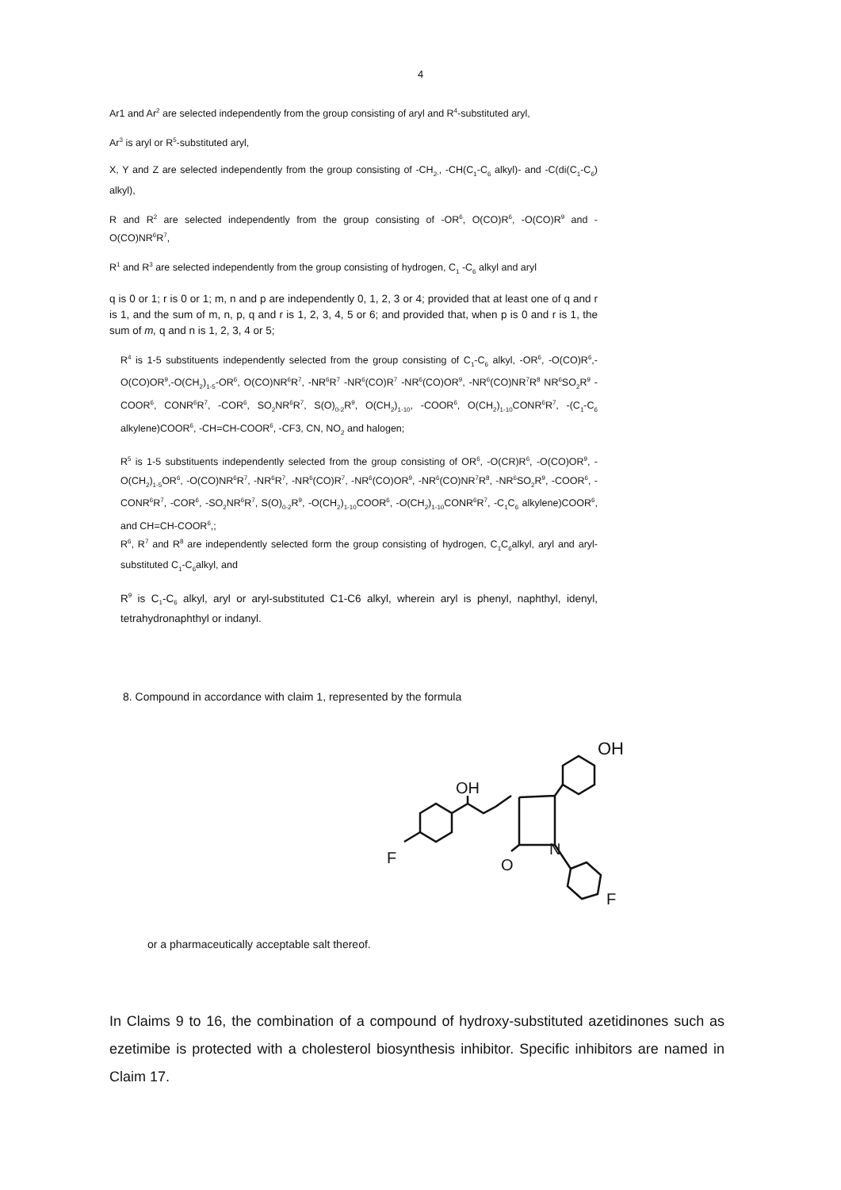4
Ar1 and Ar<sup>2</sup> are selected independently from the group consisting of aryl and R<sup>4</sup>-substituted aryl,
Ar<sup>3</sup> is aryl or R<sup>5</sup>-substituted aryl,
X, Y and Z are selected independently from the group consisting of -CH<sub>2-</sub>, -CH(C<sub>1</sub>-C<sub>6</sub> alkyl)- and -C(di(C<sub>1</sub>-C<sub>6</sub>) alkyl),
R and R<sup>2</sup> are selected independently from the group consisting of -OR<sup>6</sup>, O(CO)R<sup>6</sup>, -O(CO)R<sup>9</sup> and -O(CO)NR<sup>6</sup>R<sup>7</sup>,
R<sup>1</sup> and R<sup>3</sup> are selected independently from the group consisting of hydrogen, C<sub>1</sub> -C<sub>6</sub> alkyl and aryl
q is 0 or 1; r is 0 or 1; m, n and p are independently 0, 1, 2, 3 or 4; provided that at least one of q and r is 1, and the sum of m, n, p, q and r is 1, 2, 3, 4, 5 or 6; and provided that, when p is 0 and r is 1, the sum of m, q and n is 1, 2, 3, 4 or 5;
R<sup>4</sup> is 1-5 substituents independently selected from the group consisting of C<sub>1</sub>-C<sub>6</sub> alkyl, -OR<sup>6</sup>, -O(CO)R<sup>6</sup>,-O(CO)OR<sup>9</sup>,-O(CH<sub>2</sub>)<sub>1-5</sub>-OR<sup>6</sup>, O(CO)NR<sup>6</sup>R<sup>7</sup>, -NR<sup>6</sup>R<sup>7</sup> -NR<sup>6</sup>(CO)R<sup>7</sup> -NR<sup>6</sup>(CO)OR<sup>9</sup>, -NR<sup>6</sup>(CO)NR<sup>7</sup>R<sup>8</sup> NR<sup>6</sup>SO<sub>2</sub>R<sup>9</sup> -COOR<sup>6</sup>, CONR<sup>6</sup>R<sup>7</sup>, -COR<sup>6</sup>, SO<sub>2</sub>NR<sup>6</sup>R<sup>7</sup>, S(O)<sub>0-2</sub>R<sup>9</sup>, O(CH<sub>2</sub>)<sub>1-10</sub>, -COOR<sup>6</sup>, O(CH<sub>2</sub>)<sub>1-10</sub>CONR<sup>6</sup>R<sup>7</sup>, -(C<sub>1</sub>-C<sub>6</sub> alkylene)COOR<sup>6</sup>, -CH=CH-COOR<sup>6</sup>, -CF3, CN, NO<sub>2</sub> and halogen;
R<sup>5</sup> is 1-5 substituents independently selected from the group consisting of OR<sup>6</sup>, -O(CR)R<sup>6</sup>, -O(CO)OR<sup>9</sup>, -O(CH<sub>2</sub>)<sub>1-5</sub>OR<sup>6</sup>, -O(CO)NR<sup>6</sup>R<sup>7</sup>, -NR<sup>6</sup>R<sup>7</sup>, -NR<sup>6</sup>(CO)R<sup>7</sup>, -NR<sup>6</sup>(CO)OR<sup>9</sup>, -NR<sup>6</sup>(CO)NR<sup>7</sup>R<sup>8</sup>, -NR<sup>6</sup>SO<sub>2</sub>R<sup>9</sup>, -COOR<sup>6</sup>, -CONR<sup>6</sup>R<sup>7</sup>, -COR<sup>6</sup>, -SO<sub>2</sub>NR<sup>6</sup>R<sup>7</sup>, S(O)<sub>0-2</sub>R<sup>9</sup>, -O(CH<sub>2</sub>)<sub>1-10</sub>COOR<sup>6</sup>, -O(CH<sub>2</sub>)<sub>1-10</sub>CONR<sup>6</sup>R<sup>7</sup>, -C<sub>1</sub>C<sub>6</sub> alkylene)COOR<sup>6</sup>, and CH=CH-COOR<sup>6</sup>,;
R<sup>6</sup>, R<sup>7</sup> and R<sup>8</sup> are independently selected form the group consisting of hydrogen, C<sub>1</sub>C<sub>6</sub>alkyl, aryl and aryl-substituted C<sub>1</sub>-C<sub>6</sub>alkyl, and
R<sup>9</sup> is C<sub>1</sub>-C<sub>6</sub> alkyl, aryl or aryl-substituted C1-C6 alkyl, wherein aryl is phenyl, naphthyl, idenyl, tetrahydronaphthyl or indanyl.
8. Compound in accordance with claim 1, represented by the formula
OH
OH
F
O
N
F
or a pharmaceutically acceptable salt thereof.
In Claims 9 to 16, the combination of a compound of hydroxy-substituted azetidinones such as ezetimibe is protected with a cholesterol biosynthesis inhibitor. Specific inhibitors are named in Claim 17.